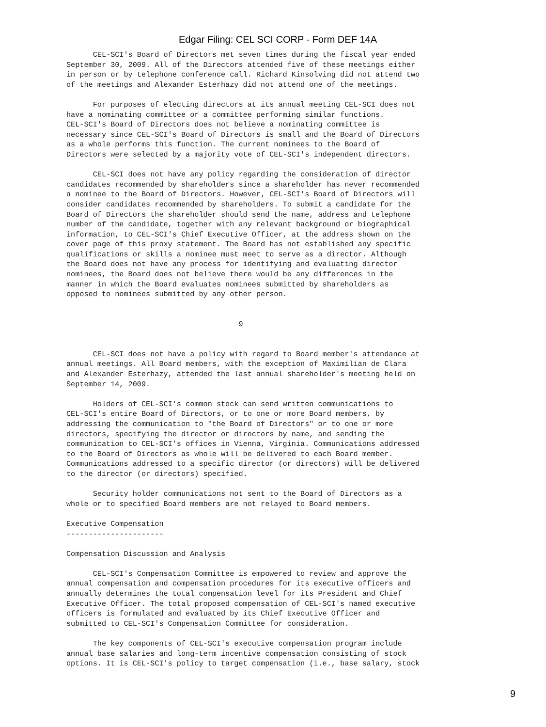Edgar Filing: CEL SCI CORP - Form DEF 14A
      CEL-SCI's Board of Directors met seven times during the fiscal year ended
September 30, 2009. All of the Directors attended five of these meetings either
in person or by telephone conference call. Richard Kinsolving did not attend two
of the meetings and Alexander Esterhazy did not attend one of the meetings.

      For purposes of electing directors at its annual meeting CEL-SCI does not
have a nominating committee or a committee performing similar functions.
CEL-SCI's Board of Directors does not believe a nominating committee is
necessary since CEL-SCI's Board of Directors is small and the Board of Directors
as a whole performs this function. The current nominees to the Board of
Directors were selected by a majority vote of CEL-SCI's independent directors.

      CEL-SCI does not have any policy regarding the consideration of director
candidates recommended by shareholders since a shareholder has never recommended
a nominee to the Board of Directors. However, CEL-SCI's Board of Directors will
consider candidates recommended by shareholders. To submit a candidate for the
Board of Directors the shareholder should send the name, address and telephone
number of the candidate, together with any relevant background or biographical
information, to CEL-SCI's Chief Executive Officer, at the address shown on the
cover page of this proxy statement. The Board has not established any specific
qualifications or skills a nominee must meet to serve as a director. Although
the Board does not have any process for identifying and evaluating director
nominees, the Board does not believe there would be any differences in the
manner in which the Board evaluates nominees submitted by shareholders as
opposed to nominees submitted by any other person.


                                       9


      CEL-SCI does not have a policy with regard to Board member's attendance at
annual meetings. All Board members, with the exception of Maximilian de Clara
and Alexander Esterhazy, attended the last annual shareholder's meeting held on
September 14, 2009.

      Holders of CEL-SCI's common stock can send written communications to
CEL-SCI's entire Board of Directors, or to one or more Board members, by
addressing the communication to "the Board of Directors" or to one or more
directors, specifying the director or directors by name, and sending the
communication to CEL-SCI's offices in Vienna, Virginia. Communications addressed
to the Board of Directors as whole will be delivered to each Board member.
Communications addressed to a specific director (or directors) will be delivered
to the director (or directors) specified.

      Security holder communications not sent to the Board of Directors as a
whole or to specified Board members are not relayed to Board members.

Executive Compensation
----------------------

Compensation Discussion and Analysis

      CEL-SCI's Compensation Committee is empowered to review and approve the
annual compensation and compensation procedures for its executive officers and
annually determines the total compensation level for its President and Chief
Executive Officer. The total proposed compensation of CEL-SCI's named executive
officers is formulated and evaluated by its Chief Executive Officer and
submitted to CEL-SCI's Compensation Committee for consideration.

      The key components of CEL-SCI's executive compensation program include
annual base salaries and long-term incentive compensation consisting of stock
options. It is CEL-SCI's policy to target compensation (i.e., base salary, stock
9